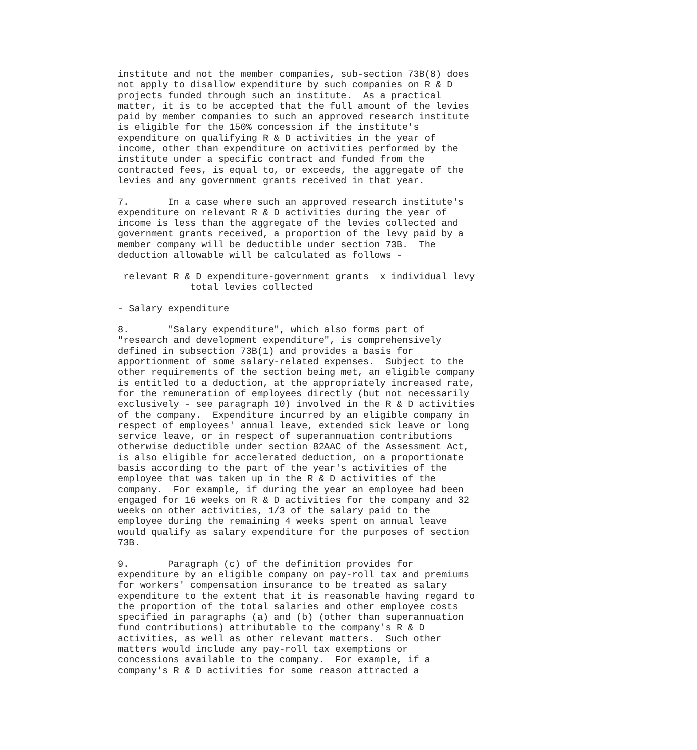institute and not the member companies, sub-section 73B(8) does
not apply to disallow expenditure by such companies on R & D
projects funded through such an institute.  As a practical
matter, it is to be accepted that the full amount of the levies
paid by member companies to such an approved research institute
is eligible for the 150% concession if the institute's
expenditure on qualifying R & D activities in the year of
income, other than expenditure on activities performed by the
institute under a specific contract and funded from the
contracted fees, is equal to, or exceeds, the aggregate of the
levies and any government grants received in that year.

7.       In a case where such an approved research institute's
expenditure on relevant R & D activities during the year of
income is less than the aggregate of the levies collected and
government grants received, a proportion of the levy paid by a
member company will be deductible under section 73B.  The
deduction allowable will be calculated as follows -

 relevant R & D expenditure-government grants  x individual levy
             total levies collected

- Salary expenditure

8.       "Salary expenditure", which also forms part of
"research and development expenditure", is comprehensively
defined in subsection 73B(1) and provides a basis for
apportionment of some salary-related expenses.  Subject to the
other requirements of the section being met, an eligible company
is entitled to a deduction, at the appropriately increased rate,
for the remuneration of employees directly (but not necessarily
exclusively - see paragraph 10) involved in the R & D activities
of the company.  Expenditure incurred by an eligible company in
respect of employees' annual leave, extended sick leave or long
service leave, or in respect of superannuation contributions
otherwise deductible under section 82AAC of the Assessment Act,
is also eligible for accelerated deduction, on a proportionate
basis according to the part of the year's activities of the
employee that was taken up in the R & D activities of the
company.  For example, if during the year an employee had been
engaged for 16 weeks on R & D activities for the company and 32
weeks on other activities, 1/3 of the salary paid to the
employee during the remaining 4 weeks spent on annual leave
would qualify as salary expenditure for the purposes of section
73B.

9.       Paragraph (c) of the definition provides for
expenditure by an eligible company on pay-roll tax and premiums
for workers' compensation insurance to be treated as salary
expenditure to the extent that it is reasonable having regard to
the proportion of the total salaries and other employee costs
specified in paragraphs (a) and (b) (other than superannuation
fund contributions) attributable to the company's R & D
activities, as well as other relevant matters.  Such other
matters would include any pay-roll tax exemptions or
concessions available to the company.  For example, if a
company's R & D activities for some reason attracted a